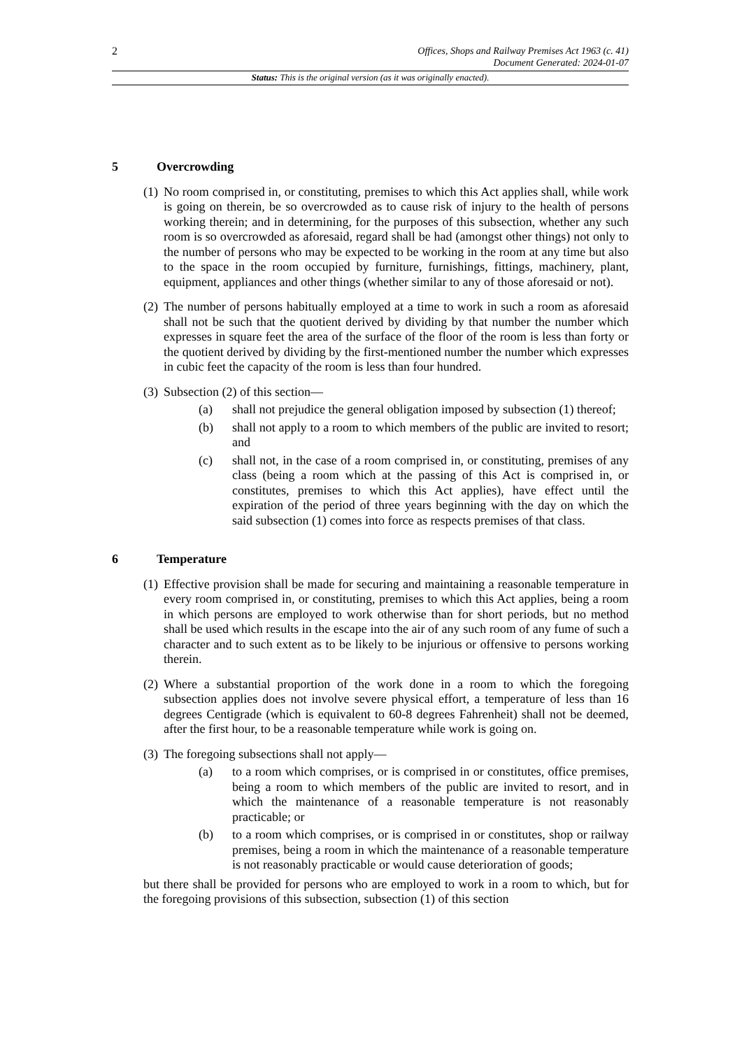2
Offices, Shops and Railway Premises Act 1963 (c. 41)
Document Generated: 2024-01-07
Status: This is the original version (as it was originally enacted).
5 Overcrowding
(1)
No room comprised in, or constituting, premises to which this Act applies shall, while work is going on therein, be so overcrowded as to cause risk of injury to the health of persons working therein; and in determining, for the purposes of this subsection, whether any such room is so overcrowded as aforesaid, regard shall be had (amongst other things) not only to the number of persons who may be expected to be working in the room at any time but also to the space in the room occupied by furniture, furnishings, fittings, machinery, plant, equipment, appliances and other things (whether similar to any of those aforesaid or not).
(2)
The number of persons habitually employed at a time to work in such a room as aforesaid shall not be such that the quotient derived by dividing by that number the number which expresses in square feet the area of the surface of the floor of the room is less than forty or the quotient derived by dividing by the first-mentioned number the number which expresses in cubic feet the capacity of the room is less than four hundred.
(3)
Subsection (2) of this section—
(a) shall not prejudice the general obligation imposed by subsection (1) thereof;
(b) shall not apply to a room to which members of the public are invited to resort; and
(c) shall not, in the case of a room comprised in, or constituting, premises of any class (being a room which at the passing of this Act is comprised in, or constitutes, premises to which this Act applies), have effect until the expiration of the period of three years beginning with the day on which the said subsection (1) comes into force as respects premises of that class.
6 Temperature
(1)
Effective provision shall be made for securing and maintaining a reasonable temperature in every room comprised in, or constituting, premises to which this Act applies, being a room in which persons are employed to work otherwise than for short periods, but no method shall be used which results in the escape into the air of any such room of any fume of such a character and to such extent as to be likely to be injurious or offensive to persons working therein.
(2)
Where a substantial proportion of the work done in a room to which the foregoing subsection applies does not involve severe physical effort, a temperature of less than 16 degrees Centigrade (which is equivalent to 60-8 degrees Fahrenheit) shall not be deemed, after the first hour, to be a reasonable temperature while work is going on.
(3)
The foregoing subsections shall not apply—
(a) to a room which comprises, or is comprised in or constitutes, office premises, being a room to which members of the public are invited to resort, and in which the maintenance of a reasonable temperature is not reasonably practicable; or
(b) to a room which comprises, or is comprised in or constitutes, shop or railway premises, being a room in which the maintenance of a reasonable temperature is not reasonably practicable or would cause deterioration of goods;
but there shall be provided for persons who are employed to work in a room to which, but for the foregoing provisions of this subsection, subsection (1) of this section